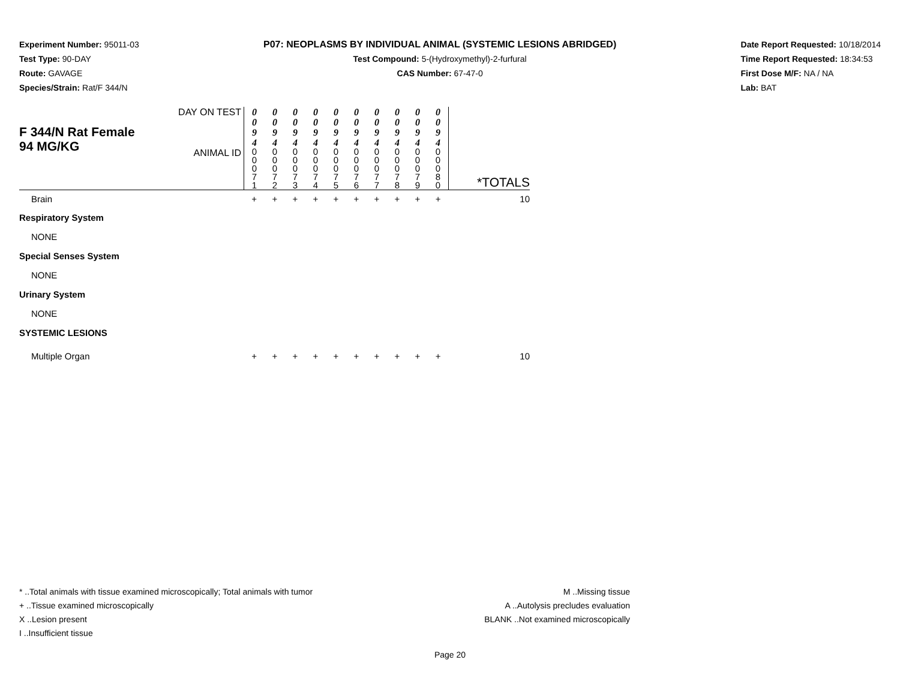Experiment Number: 95011-03
Test Type: 90-DAY
Route: GAVAGE
Species/Strain: Rat/F 344/N
P07: NEOPLASMS BY INDIVIDUAL ANIMAL (SYSTEMIC LESIONS ABRIDGED)
Test Compound: 5-(Hydroxymethyl)-2-furfural
CAS Number: 67-47-0
Date Report Requested: 10/18/2014
Time Report Requested: 18:34:53
First Dose M/F: NA / NA
Lab: BAT
| F 344/N Rat Female 94 MG/KG | DAY ON TEST | 0 0 9 4 | 0 0 9 4 | 0 0 9 4 | 0 0 9 4 | 0 0 9 4 | 0 0 9 4 | 0 0 9 4 | 0 0 9 4 | 0 0 9 4 | 0 0 9 4 | *TOTALS |
| | ANIMAL ID | 0 0 0 7 1 | 0 0 0 7 2 | 0 0 0 7 3 | 0 0 0 7 4 | 0 0 0 7 5 | 0 0 0 7 6 | 0 0 0 7 7 | 0 0 0 7 8 | 0 0 0 7 9 | 0 0 0 8 0 | |
| Brain | | + | + | + | + | + | + | + | + | + | + | 10 |
| Respiratory System | | | | | | | | | | | | |
| NONE | | | | | | | | | | | | |
| Special Senses System | | | | | | | | | | | | |
| NONE | | | | | | | | | | | | |
| Urinary System | | | | | | | | | | | | |
| NONE | | | | | | | | | | | | |
| SYSTEMIC LESIONS | | | | | | | | | | | | |
| Multiple Organ | | + | + | + | + | + | + | + | + | + | + | 10 |
* ..Total animals with tissue examined microscopically; Total animals with tumor
+ ..Tissue examined microscopically
X ..Lesion present
I ..Insufficient tissue
M ..Missing tissue
A ..Autolysis precludes evaluation
BLANK ..Not examined microscopically
Page 20